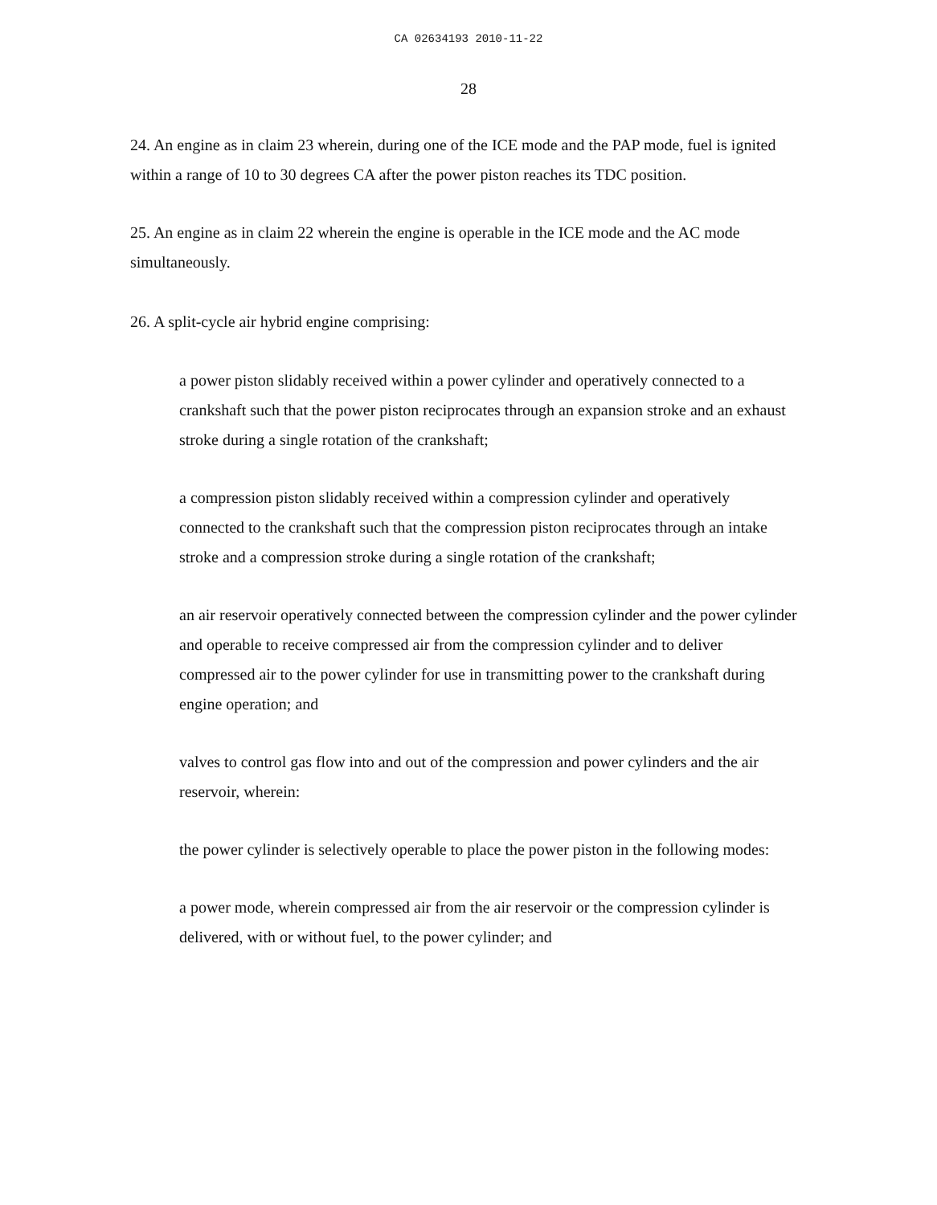CA 02634193 2010-11-22
28
24. An engine as in claim 23 wherein, during one of the ICE mode and the PAP mode, fuel is ignited within a range of 10 to 30 degrees CA after the power piston reaches its TDC position.
25. An engine as in claim 22 wherein the engine is operable in the ICE mode and the AC mode simultaneously.
26. A split-cycle air hybrid engine comprising:
a power piston slidably received within a power cylinder and operatively connected to a crankshaft such that the power piston reciprocates through an expansion stroke and an exhaust stroke during a single rotation of the crankshaft;
a compression piston slidably received within a compression cylinder and operatively connected to the crankshaft such that the compression piston reciprocates through an intake stroke and a compression stroke during a single rotation of the crankshaft;
an air reservoir operatively connected between the compression cylinder and the power cylinder and operable to receive compressed air from the compression cylinder and to deliver compressed air to the power cylinder for use in transmitting power to the crankshaft during engine operation; and
valves to control gas flow into and out of the compression and power cylinders and the air reservoir, wherein:
the power cylinder is selectively operable to place the power piston in the following modes:
a power mode, wherein compressed air from the air reservoir or the compression cylinder is delivered, with or without fuel, to the power cylinder; and